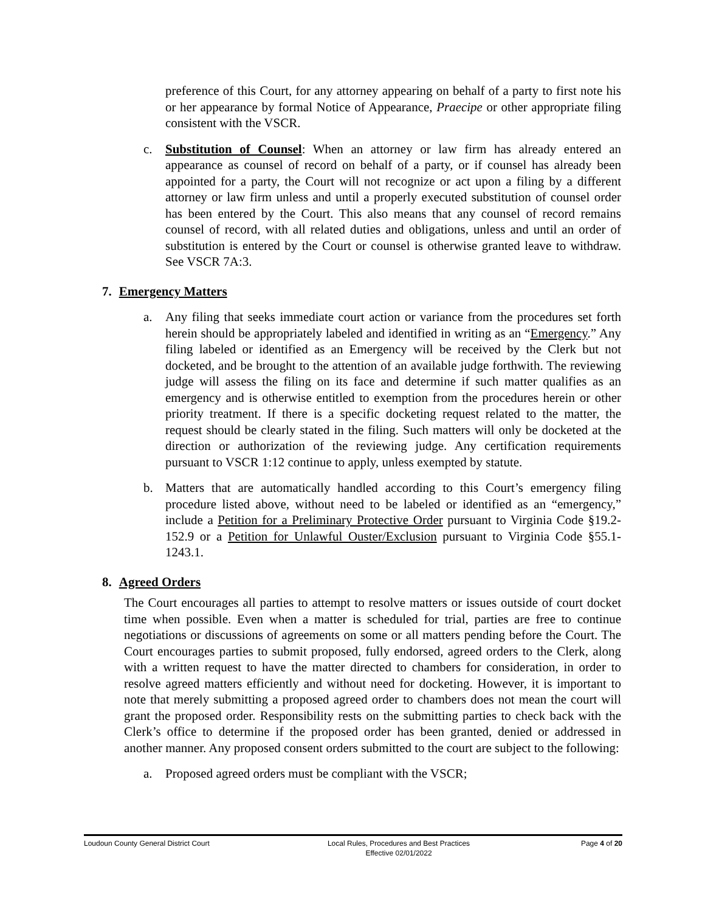preference of this Court, for any attorney appearing on behalf of a party to first note his or her appearance by formal Notice of Appearance, Praecipe or other appropriate filing consistent with the VSCR.
c. Substitution of Counsel: When an attorney or law firm has already entered an appearance as counsel of record on behalf of a party, or if counsel has already been appointed for a party, the Court will not recognize or act upon a filing by a different attorney or law firm unless and until a properly executed substitution of counsel order has been entered by the Court. This also means that any counsel of record remains counsel of record, with all related duties and obligations, unless and until an order of substitution is entered by the Court or counsel is otherwise granted leave to withdraw. See VSCR 7A:3.
7. Emergency Matters
a. Any filing that seeks immediate court action or variance from the procedures set forth herein should be appropriately labeled and identified in writing as an “Emergency.” Any filing labeled or identified as an Emergency will be received by the Clerk but not docketed, and be brought to the attention of an available judge forthwith. The reviewing judge will assess the filing on its face and determine if such matter qualifies as an emergency and is otherwise entitled to exemption from the procedures herein or other priority treatment. If there is a specific docketing request related to the matter, the request should be clearly stated in the filing. Such matters will only be docketed at the direction or authorization of the reviewing judge. Any certification requirements pursuant to VSCR 1:12 continue to apply, unless exempted by statute.
b. Matters that are automatically handled according to this Court’s emergency filing procedure listed above, without need to be labeled or identified as an “emergency,” include a Petition for a Preliminary Protective Order pursuant to Virginia Code §19.2-152.9 or a Petition for Unlawful Ouster/Exclusion pursuant to Virginia Code §55.1-1243.1.
8. Agreed Orders
The Court encourages all parties to attempt to resolve matters or issues outside of court docket time when possible. Even when a matter is scheduled for trial, parties are free to continue negotiations or discussions of agreements on some or all matters pending before the Court. The Court encourages parties to submit proposed, fully endorsed, agreed orders to the Clerk, along with a written request to have the matter directed to chambers for consideration, in order to resolve agreed matters efficiently and without need for docketing. However, it is important to note that merely submitting a proposed agreed order to chambers does not mean the court will grant the proposed order. Responsibility rests on the submitting parties to check back with the Clerk’s office to determine if the proposed order has been granted, denied or addressed in another manner. Any proposed consent orders submitted to the court are subject to the following:
a. Proposed agreed orders must be compliant with the VSCR;
Loudoun County General District Court Local Rules, Procedures and Best Practices
Effective 02/01/2022
Page 4 of 20